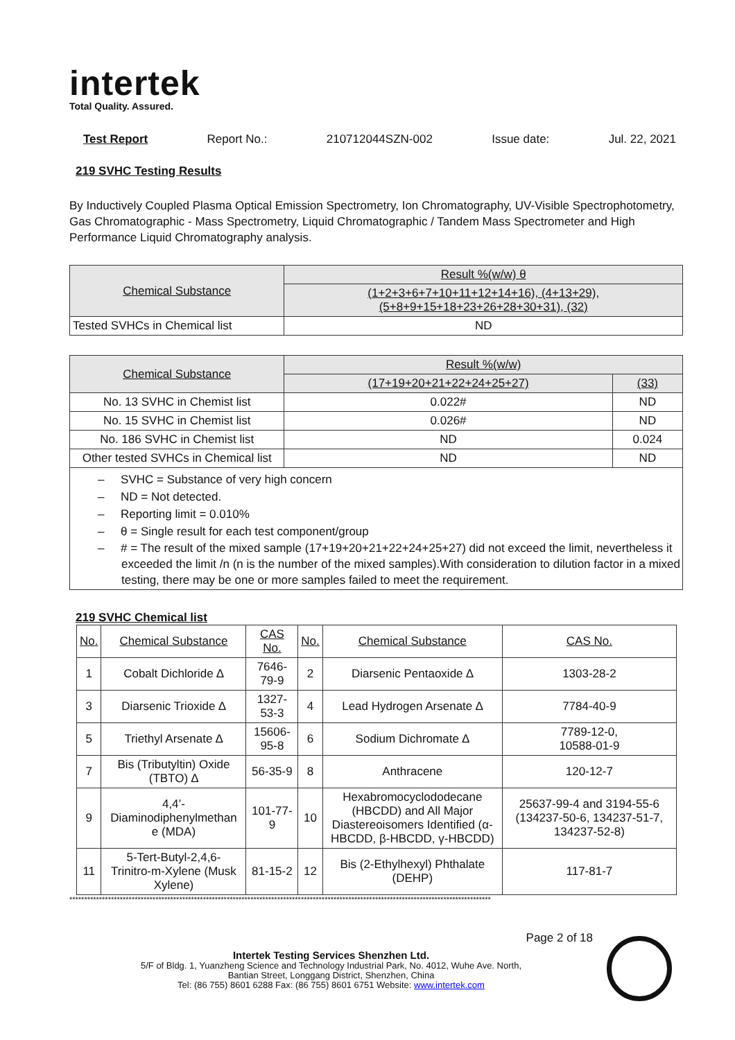intertek
Total Quality. Assured.
Test Report Report No.: 210712044SZN-002 Issue date: Jul. 22, 2021
219 SVHC Testing Results
By Inductively Coupled Plasma Optical Emission Spectrometry, Ion Chromatography, UV-Visible Spectrophotometry, Gas Chromatographic - Mass Spectrometry, Liquid Chromatographic / Tandem Mass Spectrometer and High Performance Liquid Chromatography analysis.
| Chemical Substance | Result %(w/w) θ |
| --- | --- |
| | (1+2+3+6+7+10+11+12+14+16), (4+13+29), (5+8+9+15+18+23+26+28+30+31), (32) |
| Tested SVHCs in Chemical list | ND |
| Chemical Substance | Result %(w/w) | |
| --- | --- | --- |
| | (17+19+20+21+22+24+25+27) | (33) |
| No. 13 SVHC in Chemist list | 0.022# | ND |
| No. 15 SVHC in Chemist list | 0.026# | ND |
| No. 186 SVHC in Chemist list | ND | 0.024 |
| Other tested SVHCs in Chemical list | ND | ND |
– SVHC = Substance of very high concern
– ND = Not detected.
– Reporting limit = 0.010%
– θ = Single result for each test component/group
– # = The result of the mixed sample (17+19+20+21+22+24+25+27) did not exceed the limit, nevertheless it exceeded the limit /n (n is the number of the mixed samples).With consideration to dilution factor in a mixed testing, there may be one or more samples failed to meet the requirement.
219 SVHC Chemical list
| No. | Chemical Substance | CAS No. | No. | Chemical Substance | CAS No. |
| --- | --- | --- | --- | --- | --- |
| 1 | Cobalt Dichloride ∆ | 7646-79-9 | 2 | Diarsenic Pentaoxide ∆ | 1303-28-2 |
| 3 | Diarsenic Trioxide ∆ | 1327-53-3 | 4 | Lead Hydrogen Arsenate ∆ | 7784-40-9 |
| 5 | Triethyl Arsenate ∆ | 15606-95-8 | 6 | Sodium Dichromate ∆ | 7789-12-0, 10588-01-9 |
| 7 | Bis (Tributyltin) Oxide (TBTO) ∆ | 56-35-9 | 8 | Anthracene | 120-12-7 |
| 9 | 4,4’- Diaminodiphenylmethan e (MDA) | 101-77-9 | 10 | Hexabromocyclododecane (HBCDD) and All Major Diastereoisomers Identified (α-HBCDD, β-HBCDD, γ-HBCDD) | 25637-99-4 and 3194-55-6 (134237-50-6, 134237-51-7, 134237-52-8) |
| 11 | 5-Tert-Butyl-2,4,6- Trinitro-m-Xylene (Musk Xylene) | 81-15-2 | 12 | Bis (2-Ethylhexyl) Phthalate (DEHP) | 117-81-7 |
**********************************************************************************************************************************************
Page 2 of 18
Intertek Testing Services Shenzhen Ltd.
5/F of Bldg. 1, Yuanzheng Science and Technology Industrial Park, No. 4012, Wuhe Ave. North,
Bantian Street, Longgang District, Shenzhen, China
Tel: (86 755) 8601 6288 Fax: (86 755) 8601 6751 Website: www.intertek.com